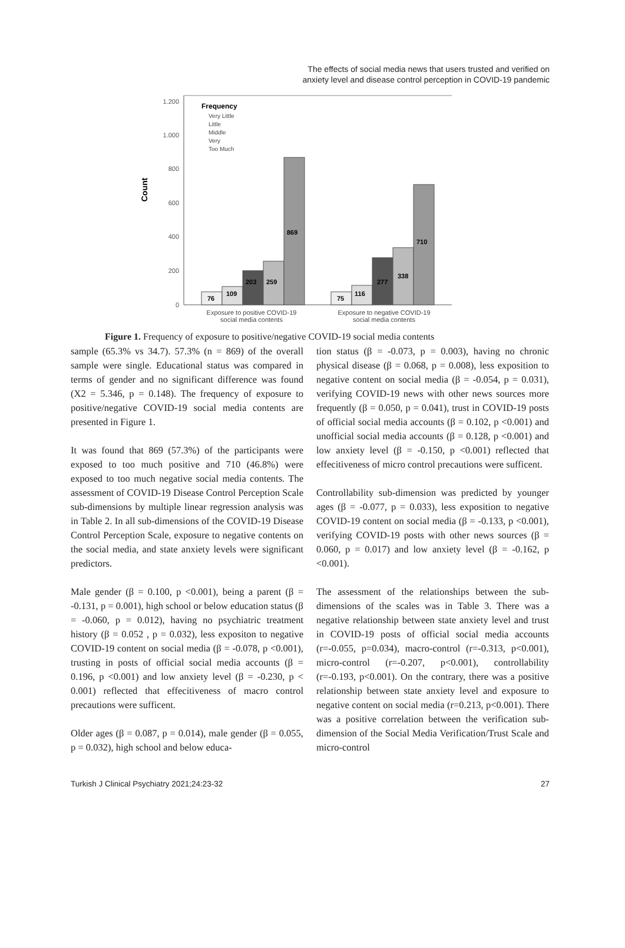The effects of social media news that users trusted and verified on
anxiety level and disease control perception in COVID-19 pandemic
0
200
400
600
800
1.000
1.200
Count
Frequency
Very Little
Little
Middle
Very
Too Much
76
109
203
259
869
75
116
277
338
710
Exposure to positive COVID-19
social media contents
Exposure to negative COVID-19
social media contents
Figure 1. Frequency of exposure to positive/negative COVID-19 social media contents
sample (65.3% vs 34.7). 57.3% (n = 869) of the overall sample were single. Educational status was compared in terms of gender and no significant difference was found (X2 = 5.346, p = 0.148). The frequency of exposure to positive/negative COVID-19 social media contents are presented in Figure 1.
It was found that 869 (57.3%) of the participants were exposed to too much positive and 710 (46.8%) were exposed to too much negative social media contents. The assessment of COVID-19 Disease Control Perception Scale sub-dimensions by multiple linear regression analysis was in Table 2. In all sub-dimensions of the COVID-19 Disease Control Perception Scale, exposure to negative contents on the social media, and state anxiety levels were significant predictors.
Male gender (β = 0.100, p <0.001), being a parent (β = -0.131, p = 0.001), high school or below education status (β = -0.060, p = 0.012), having no psychiatric treatment history (β = 0.052 , p = 0.032), less expositon to negative COVID-19 content on social media (β = -0.078, p <0.001), trusting in posts of official social media accounts (β = 0.196, p <0.001) and low anxiety level (β = -0.230, p < 0.001) reflected that effecitiveness of macro control precautions were sufficent.
Older ages (β = 0.087, p = 0.014), male gender (β = 0.055, p = 0.032), high school and below educa-
tion status (β = -0.073, p = 0.003), having no chronic physical disease (β = 0.068, p = 0.008), less exposition to negative content on social media (β = -0.054, p = 0.031), verifying COVID-19 news with other news sources more frequently (β = 0.050, p = 0.041), trust in COVID-19 posts of official social media accounts (β = 0.102, p <0.001) and unofficial social media accounts (β = 0.128, p <0.001) and low anxiety level (β = -0.150, p <0.001) reflected that effecitiveness of micro control precautions were sufficent.
Controllability sub-dimension was predicted by younger ages (β = -0.077, p = 0.033), less exposition to negative COVID-19 content on social media (β = -0.133, p <0.001), verifying COVID-19 posts with other news sources (β = 0.060, p = 0.017) and low anxiety level (β = -0.162, p <0.001).
The assessment of the relationships between the sub-dimensions of the scales was in Table 3. There was a negative relationship between state anxiety level and trust in COVID-19 posts of official social media accounts (r=-0.055, p=0.034), macro-control (r=-0.313, p<0.001), micro-control (r=-0.207, p<0.001), controllability (r=-0.193, p<0.001). On the contrary, there was a positive relationship between state anxiety level and exposure to negative content on social media (r=0.213, p<0.001). There was a positive correlation between the verification sub-dimension of the Social Media Verification/Trust Scale and micro-control
Turkish J Clinical Psychiatry 2021;24:23-32 27